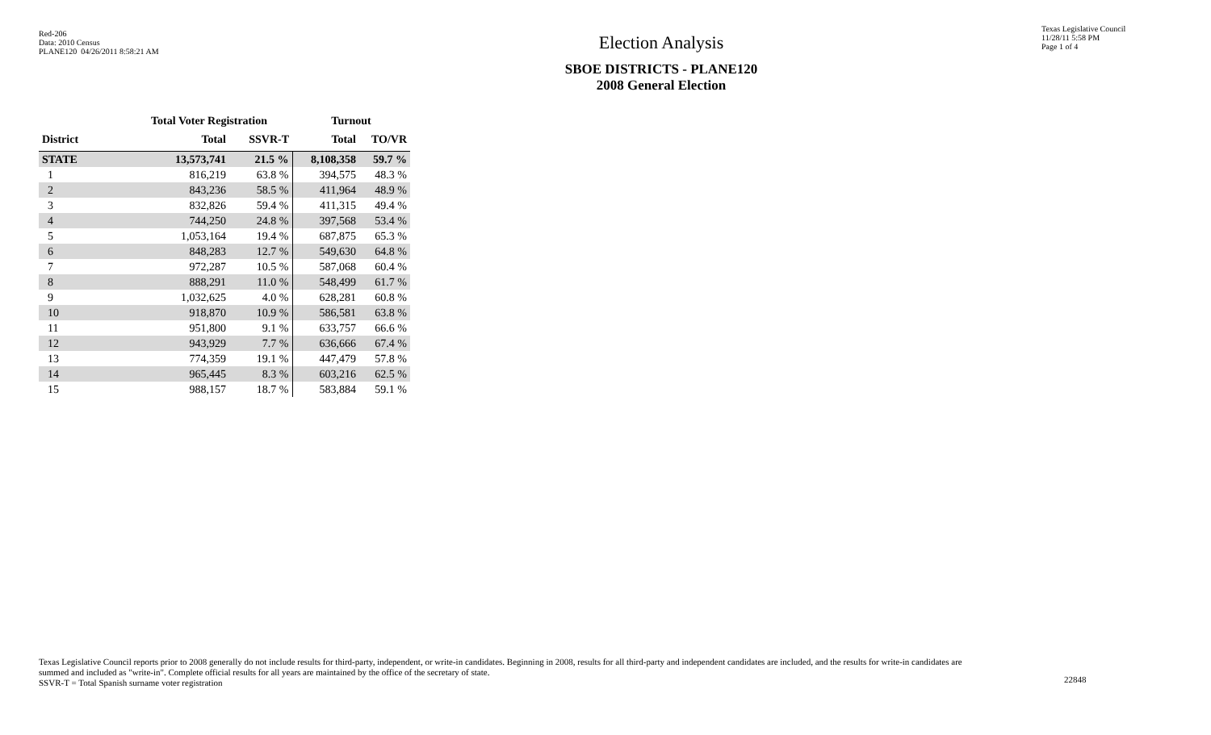Red-206
Data: 2010 Census
PLANE120 04/26/2011 8:58:21 AM
Election Analysis
SBOE DISTRICTS - PLANE120
2008 General Election
Texas Legislative Council
11/28/11 5:58 PM
Page 1 of 4
| | Total Voter Registration | | Turnout | |
| --- | --- | --- | --- | --- |
| District | Total | SSVR-T | Total | TO/VR |
| STATE | 13,573,741 | 21.5 % | 8,108,358 | 59.7 % |
| 1 | 816,219 | 63.8 % | 394,575 | 48.3 % |
| 2 | 843,236 | 58.5 % | 411,964 | 48.9 % |
| 3 | 832,826 | 59.4 % | 411,315 | 49.4 % |
| 4 | 744,250 | 24.8 % | 397,568 | 53.4 % |
| 5 | 1,053,164 | 19.4 % | 687,875 | 65.3 % |
| 6 | 848,283 | 12.7 % | 549,630 | 64.8 % |
| 7 | 972,287 | 10.5 % | 587,068 | 60.4 % |
| 8 | 888,291 | 11.0 % | 548,499 | 61.7 % |
| 9 | 1,032,625 | 4.0 % | 628,281 | 60.8 % |
| 10 | 918,870 | 10.9 % | 586,581 | 63.8 % |
| 11 | 951,800 | 9.1 % | 633,757 | 66.6 % |
| 12 | 943,929 | 7.7 % | 636,666 | 67.4 % |
| 13 | 774,359 | 19.1 % | 447,479 | 57.8 % |
| 14 | 965,445 | 8.3 % | 603,216 | 62.5 % |
| 15 | 988,157 | 18.7 % | 583,884 | 59.1 % |
Texas Legislative Council reports prior to 2008 generally do not include results for third-party, independent, or write-in candidates. Beginning in 2008, results for all third-party and independent candidates are included, and the results for write-in candidates are summed and included as "write-in". Complete official results for all years are maintained by the office of the secretary of state.
SSVR-T = Total Spanish surname voter registration
22848